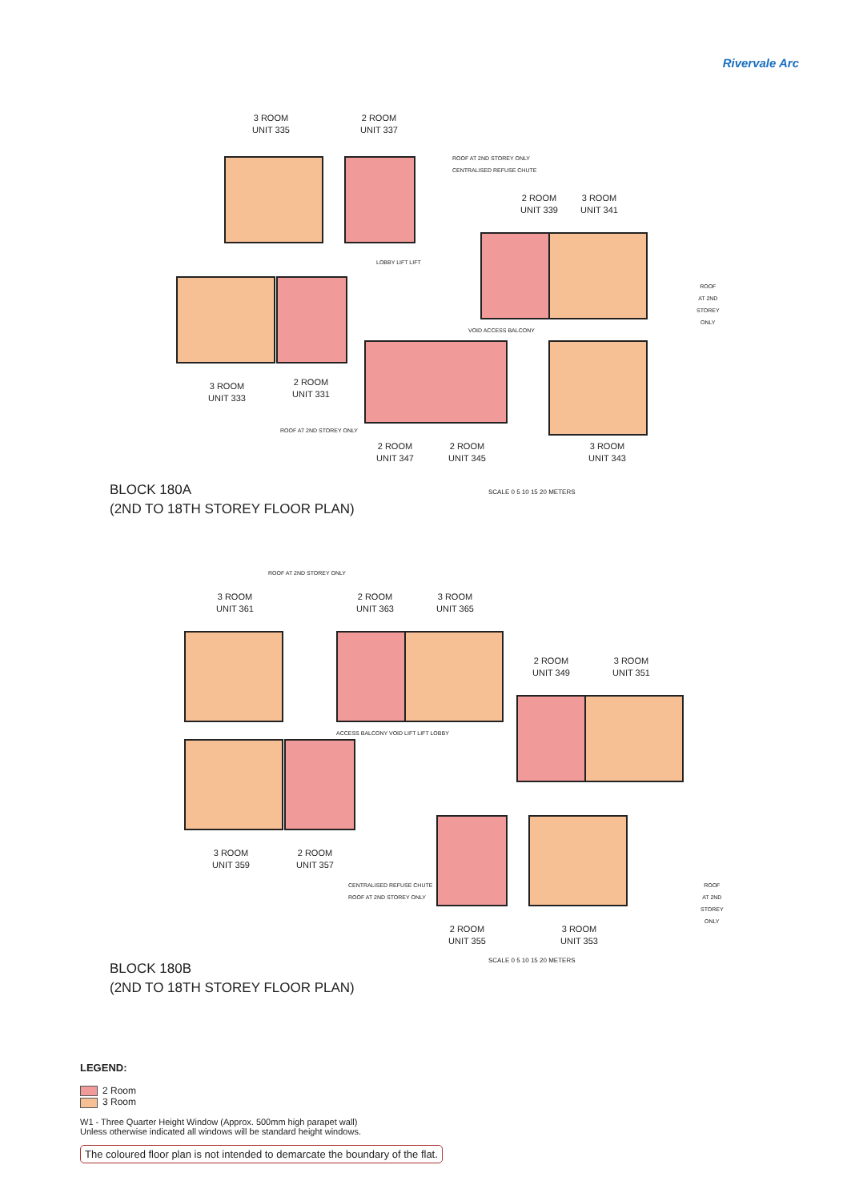Rivervale Arc
3 ROOM
UNIT 335
2 ROOM
UNIT 337
2 ROOM
UNIT 339
3 ROOM
UNIT 341
3 ROOM
UNIT 333
2 ROOM
UNIT 331
2 ROOM
UNIT 347
2 ROOM
UNIT 345
3 ROOM
UNIT 343
ROOF AT 2ND STOREY ONLY
CENTRALISED REFUSE CHUTE
LOBBY LIFT LIFT
VOID ACCESS BALCONY
ROOF AT 2ND STOREY ONLY
ROOF AT 2ND STOREY ONLY
BLOCK 180A
(2ND TO 18TH STOREY FLOOR PLAN)
SCALE 0 5 10 15 20 METERS
3 ROOM
UNIT 361
2 ROOM
UNIT 363
3 ROOM
UNIT 365
2 ROOM
UNIT 349
3 ROOM
UNIT 351
3 ROOM
UNIT 359
2 ROOM
UNIT 357
2 ROOM
UNIT 355
3 ROOM
UNIT 353
ROOF AT 2ND STOREY ONLY
CENTRALISED REFUSE CHUTE
ROOF AT 2ND STOREY ONLY
ACCESS BALCONY VOID LIFT LIFT LOBBY
ROOF AT 2ND STOREY ONLY
BLOCK 180B
(2ND TO 18TH STOREY FLOOR PLAN)
SCALE 0 5 10 15 20 METERS
LEGEND:
2 Room
3 Room
W1 - Three Quarter Height Window (Approx. 500mm high parapet wall)
Unless otherwise indicated all windows will be standard height windows.
The coloured floor plan is not intended to demarcate the boundary of the flat.